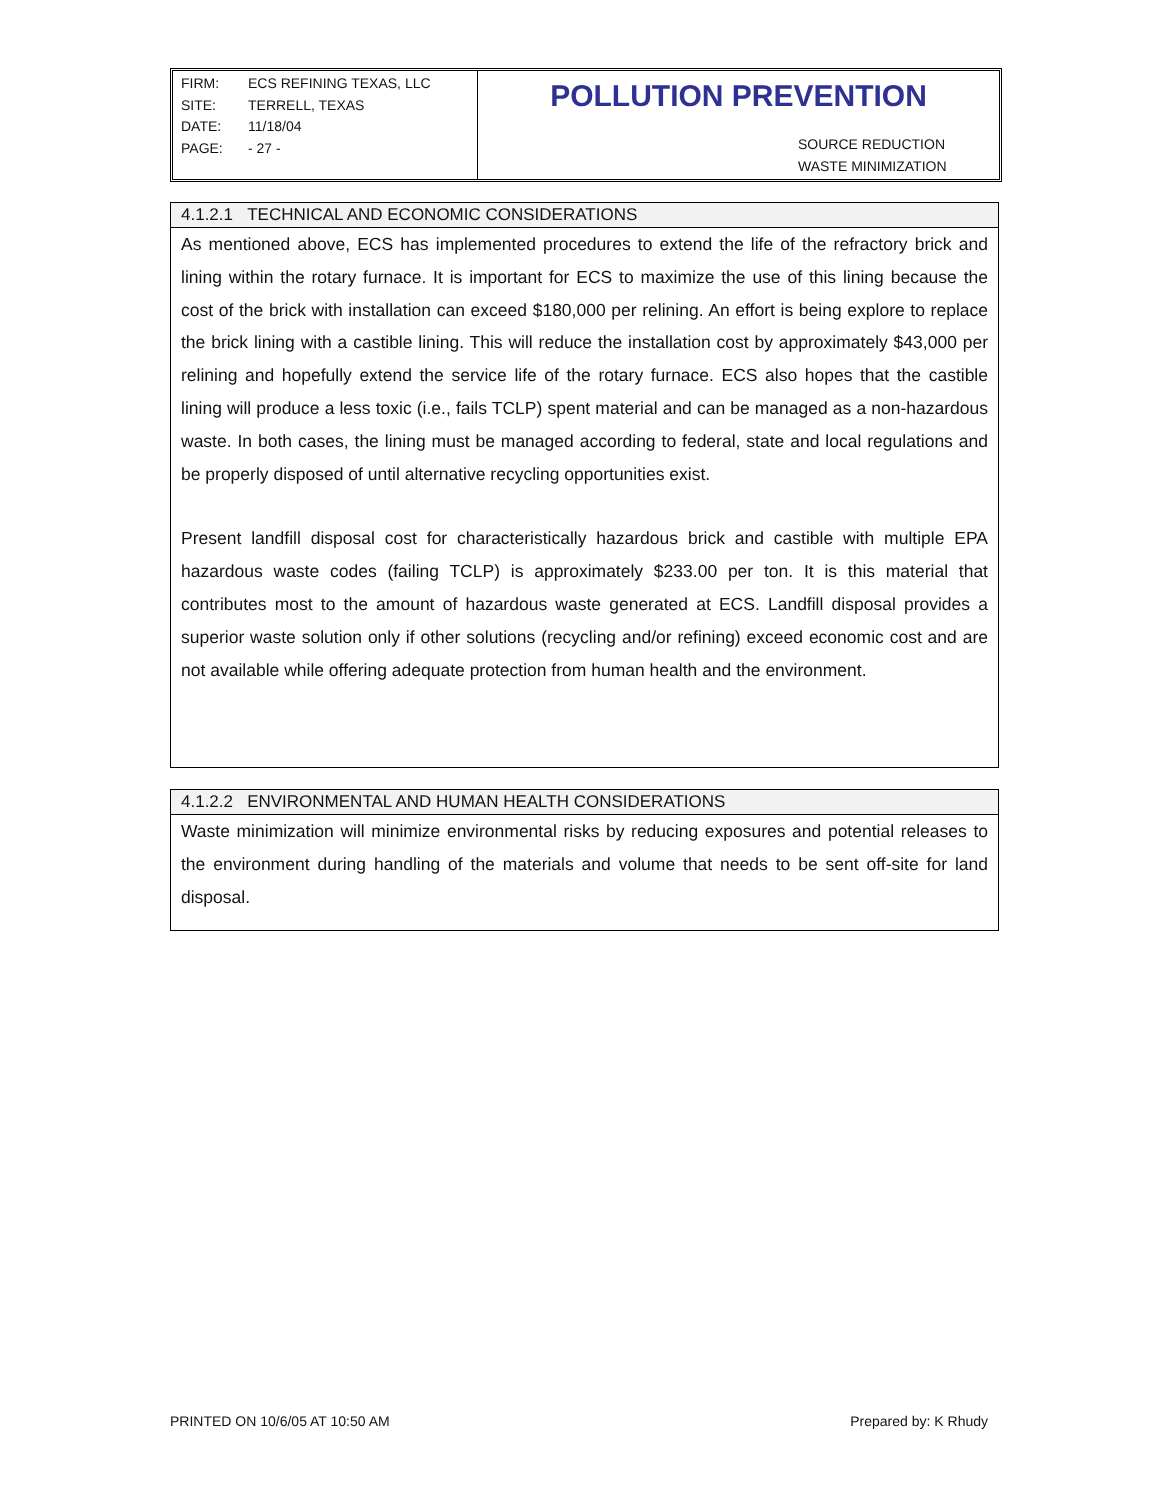FIRM: ECS REFINING TEXAS, LLC
SITE: TERRELL, TEXAS
DATE: 11/18/04
PAGE: - 27 -
POLLUTION PREVENTION
SOURCE REDUCTION
WASTE MINIMIZATION
4.1.2.1 TECHNICAL AND ECONOMIC CONSIDERATIONS
As mentioned above, ECS has implemented procedures to extend the life of the refractory brick and lining within the rotary furnace. It is important for ECS to maximize the use of this lining because the cost of the brick with installation can exceed $180,000 per relining. An effort is being explore to replace the brick lining with a castible lining. This will reduce the installation cost by approximately $43,000 per relining and hopefully extend the service life of the rotary furnace. ECS also hopes that the castible lining will produce a less toxic (i.e., fails TCLP) spent material and can be managed as a non-hazardous waste. In both cases, the lining must be managed according to federal, state and local regulations and be properly disposed of until alternative recycling opportunities exist.
Present landfill disposal cost for characteristically hazardous brick and castible with multiple EPA hazardous waste codes (failing TCLP) is approximately $233.00 per ton. It is this material that contributes most to the amount of hazardous waste generated at ECS. Landfill disposal provides a superior waste solution only if other solutions (recycling and/or refining) exceed economic cost and are not available while offering adequate protection from human health and the environment.
4.1.2.2 ENVIRONMENTAL AND HUMAN HEALTH CONSIDERATIONS
Waste minimization will minimize environmental risks by reducing exposures and potential releases to the environment during handling of the materials and volume that needs to be sent off-site for land disposal.
PRINTED ON 10/6/05 AT 10:50 AM Prepared by: K Rhudy